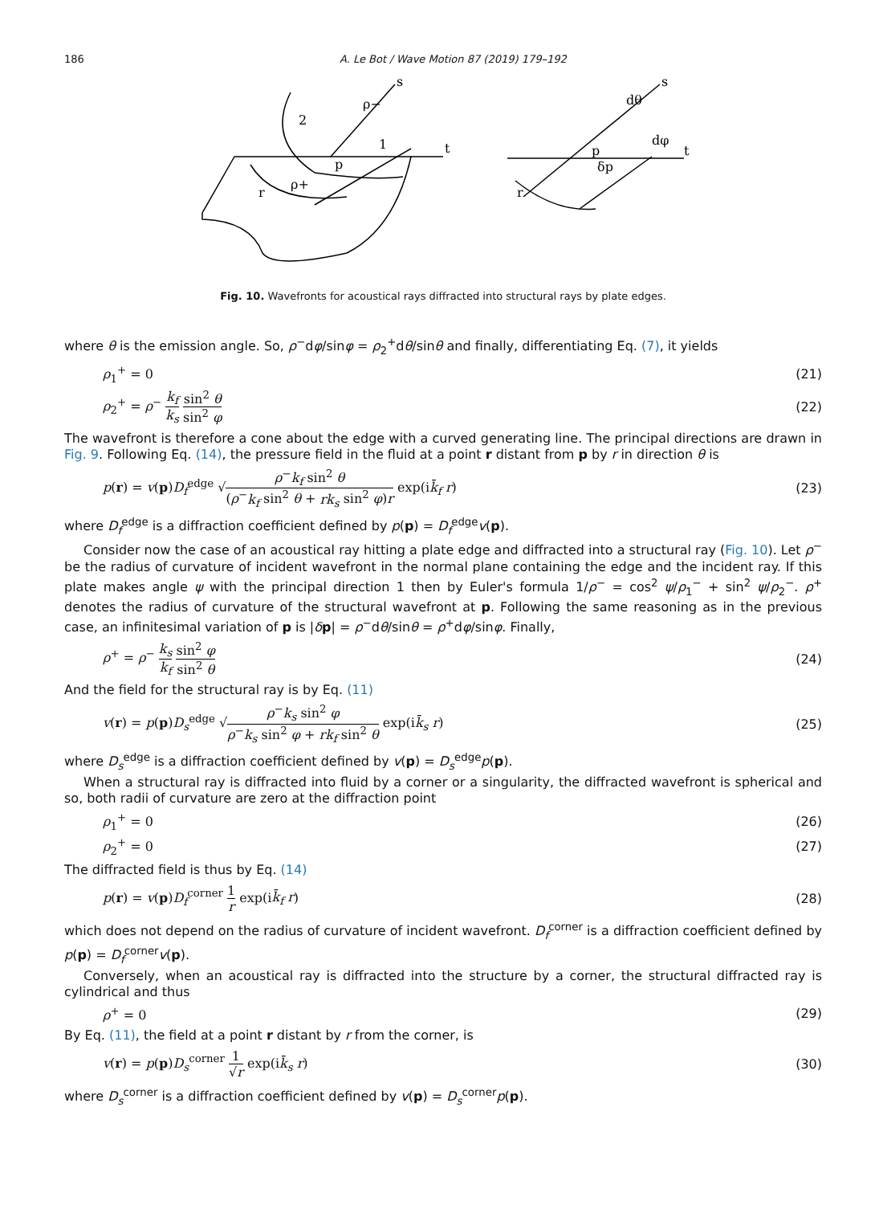186 A. Le Bot / Wave Motion 87 (2019) 179–192
s
t
2
1
p
r
ρ+
ρ−
s
t
p
δp
r
dθ
dφ
Fig. 10. Wavefronts for acoustical rays diffracted into structural rays by plate edges.
where θ is the emission angle. So, ρ<sup>−</sup>dφ/sinφ = ρ<sub>2</sub><sup>+</sup>dθ/sinθ and finally, differentiating Eq. (7), it yields
ρ<sub>1</sub><sup>+</sup> = 0 (21)
ρ<sub>2</sub><sup>+</sup> = ρ<sup>−</sup> k<sub>f</sub> k<sub>s</sub> sin<sup>2</sup> θ sin<sup>2</sup> φ (22)
The wavefront is therefore a cone about the edge with a curved generating line. The principal directions are drawn in Fig. 9. Following Eq. (14), the pressure field in the fluid at a point r distant from p by r in direction θ is
p(r) = v(p)D<sub>f</sub><sup>edge</sup> √ρ<sup>−</sup>k<sub>f</sub> sin<sup>2</sup> θ (ρ<sup>−</sup>k<sub>f</sub> sin<sup>2</sup> θ + rk<sub>s</sub> sin<sup>2</sup> φ)r exp(ik̄<sub>f</sub> r) (23)
where D<sub>f</sub><sup>edge</sup> is a diffraction coefficient defined by p(p) = D<sub>f</sub><sup>edge</sup>v(p).
Consider now the case of an acoustical ray hitting a plate edge and diffracted into a structural ray (Fig. 10). Let ρ<sup>−</sup> be the radius of curvature of incident wavefront in the normal plane containing the edge and the incident ray. If this plate makes angle ψ with the principal direction 1 then by Euler's formula 1/ρ<sup>−</sup> = cos<sup>2</sup> ψ/ρ<sub>1</sub><sup>−</sup> + sin<sup>2</sup> ψ/ρ<sub>2</sub><sup>−</sup>. ρ<sup>+</sup> denotes the radius of curvature of the structural wavefront at p. Following the same reasoning as in the previous case, an infinitesimal variation of p is |δp| = ρ<sup>−</sup>dθ/sinθ = ρ<sup>+</sup>dφ/sinφ. Finally,
ρ<sup>+</sup> = ρ<sup>−</sup> k<sub>s</sub> k<sub>f</sub> sin<sup>2</sup> φ sin<sup>2</sup> θ (24)
And the field for the structural ray is by Eq. (11)
v(r) = p(p)D<sub>s</sub><sup>edge</sup> √ρ<sup>−</sup>k<sub>s</sub> sin<sup>2</sup> φ ρ<sup>−</sup>k<sub>s</sub> sin<sup>2</sup> φ + rk<sub>f</sub> sin<sup>2</sup> θ exp(ik̄<sub>s</sub> r) (25)
where D<sub>s</sub><sup>edge</sup> is a diffraction coefficient defined by v(p) = D<sub>s</sub><sup>edge</sup>p(p).
When a structural ray is diffracted into fluid by a corner or a singularity, the diffracted wavefront is spherical and so, both radii of curvature are zero at the diffraction point
ρ<sub>1</sub><sup>+</sup> = 0 (26)
ρ<sub>2</sub><sup>+</sup> = 0 (27)
The diffracted field is thus by Eq. (14)
p(r) = v(p)D<sub>f</sub><sup>corner</sup> 1 r exp(ik̄<sub>f</sub> r) (28)
which does not depend on the radius of curvature of incident wavefront. D<sub>f</sub><sup>corner</sup> is a diffraction coefficient defined by p(p) = D<sub>f</sub><sup>corner</sup>v(p).
Conversely, when an acoustical ray is diffracted into the structure by a corner, the structural diffracted ray is cylindrical and thus
ρ<sup>+</sup> = 0 (29)
By Eq. (11), the field at a point r distant by r from the corner, is
v(r) = p(p)D<sub>s</sub><sup>corner</sup> 1 √r exp(ik̄<sub>s</sub> r) (30)
where D<sub>s</sub><sup>corner</sup> is a diffraction coefficient defined by v(p) = D<sub>s</sub><sup>corner</sup>p(p).